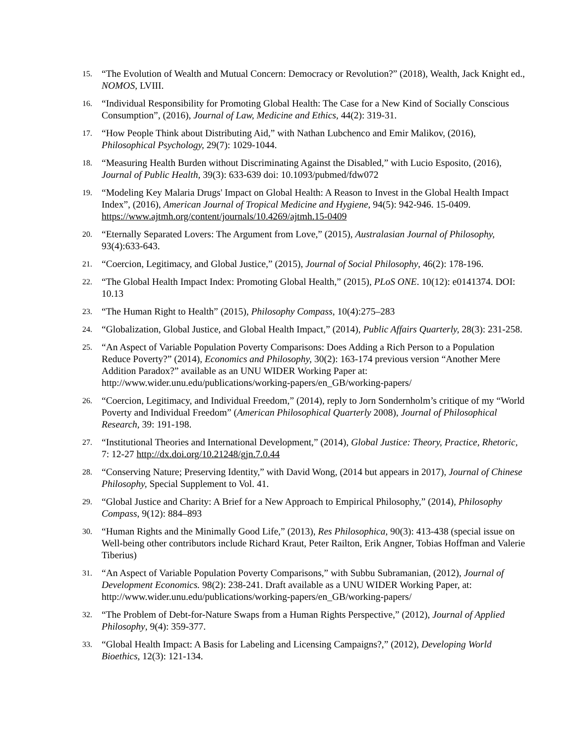15.
“The Evolution of Wealth and Mutual Concern: Democracy or Revolution?” (2018), Wealth, Jack Knight ed., NOMOS, LVIII.
16.
“Individual Responsibility for Promoting Global Health: The Case for a New Kind of Socially Conscious Consumption”, (2016), Journal of Law, Medicine and Ethics, 44(2): 319-31.
17.
“How People Think about Distributing Aid,” with Nathan Lubchenco and Emir Malikov, (2016), Philosophical Psychology, 29(7): 1029-1044.
18.
“Measuring Health Burden without Discriminating Against the Disabled,” with Lucio Esposito, (2016), Journal of Public Health, 39(3): 633-639 doi: 10.1093/pubmed/fdw072
19.
“Modeling Key Malaria Drugs' Impact on Global Health: A Reason to Invest in the Global Health Impact Index”, (2016), American Journal of Tropical Medicine and Hygiene, 94(5): 942-946. 15-0409. https://www.ajtmh.org/content/journals/10.4269/ajtmh.15-0409
20.
“Eternally Separated Lovers: The Argument from Love,” (2015), Australasian Journal of Philosophy, 93(4):633-643.
21.
“Coercion, Legitimacy, and Global Justice,” (2015), Journal of Social Philosophy, 46(2): 178-196.
22.
“The Global Health Impact Index: Promoting Global Health,” (2015), PLoS ONE. 10(12): e0141374. DOI: 10.13
23.
“The Human Right to Health” (2015), Philosophy Compass, 10(4):275–283
24.
“Globalization, Global Justice, and Global Health Impact,” (2014), Public Affairs Quarterly, 28(3): 231-258.
25.
“An Aspect of Variable Population Poverty Comparisons: Does Adding a Rich Person to a Population Reduce Poverty?” (2014), Economics and Philosophy, 30(2): 163-174 previous version “Another Mere Addition Paradox?” available as an UNU WIDER Working Paper at: http://www.wider.unu.edu/publications/working-papers/en_GB/working-papers/
26.
“Coercion, Legitimacy, and Individual Freedom,” (2014), reply to Jorn Sondernholm’s critique of my “World Poverty and Individual Freedom” (American Philosophical Quarterly 2008), Journal of Philosophical Research, 39: 191-198.
27.
“Institutional Theories and International Development,” (2014), Global Justice: Theory, Practice, Rhetoric, 7: 12-27 http://dx.doi.org/10.21248/gjn.7.0.44
28.
“Conserving Nature; Preserving Identity,” with David Wong, (2014 but appears in 2017), Journal of Chinese Philosophy, Special Supplement to Vol. 41.
29.
“Global Justice and Charity: A Brief for a New Approach to Empirical Philosophy,” (2014), Philosophy Compass, 9(12): 884–893
30.
“Human Rights and the Minimally Good Life,” (2013), Res Philosophica, 90(3): 413-438 (special issue on Well-being other contributors include Richard Kraut, Peter Railton, Erik Angner, Tobias Hoffman and Valerie Tiberius)
31.
“An Aspect of Variable Population Poverty Comparisons,” with Subbu Subramanian, (2012), Journal of Development Economics. 98(2): 238-241. Draft available as a UNU WIDER Working Paper, at: http://www.wider.unu.edu/publications/working-papers/en_GB/working-papers/
32.
“The Problem of Debt-for-Nature Swaps from a Human Rights Perspective,” (2012), Journal of Applied Philosophy, 9(4): 359-377.
33.
“Global Health Impact: A Basis for Labeling and Licensing Campaigns?,” (2012), Developing World Bioethics, 12(3): 121-134.